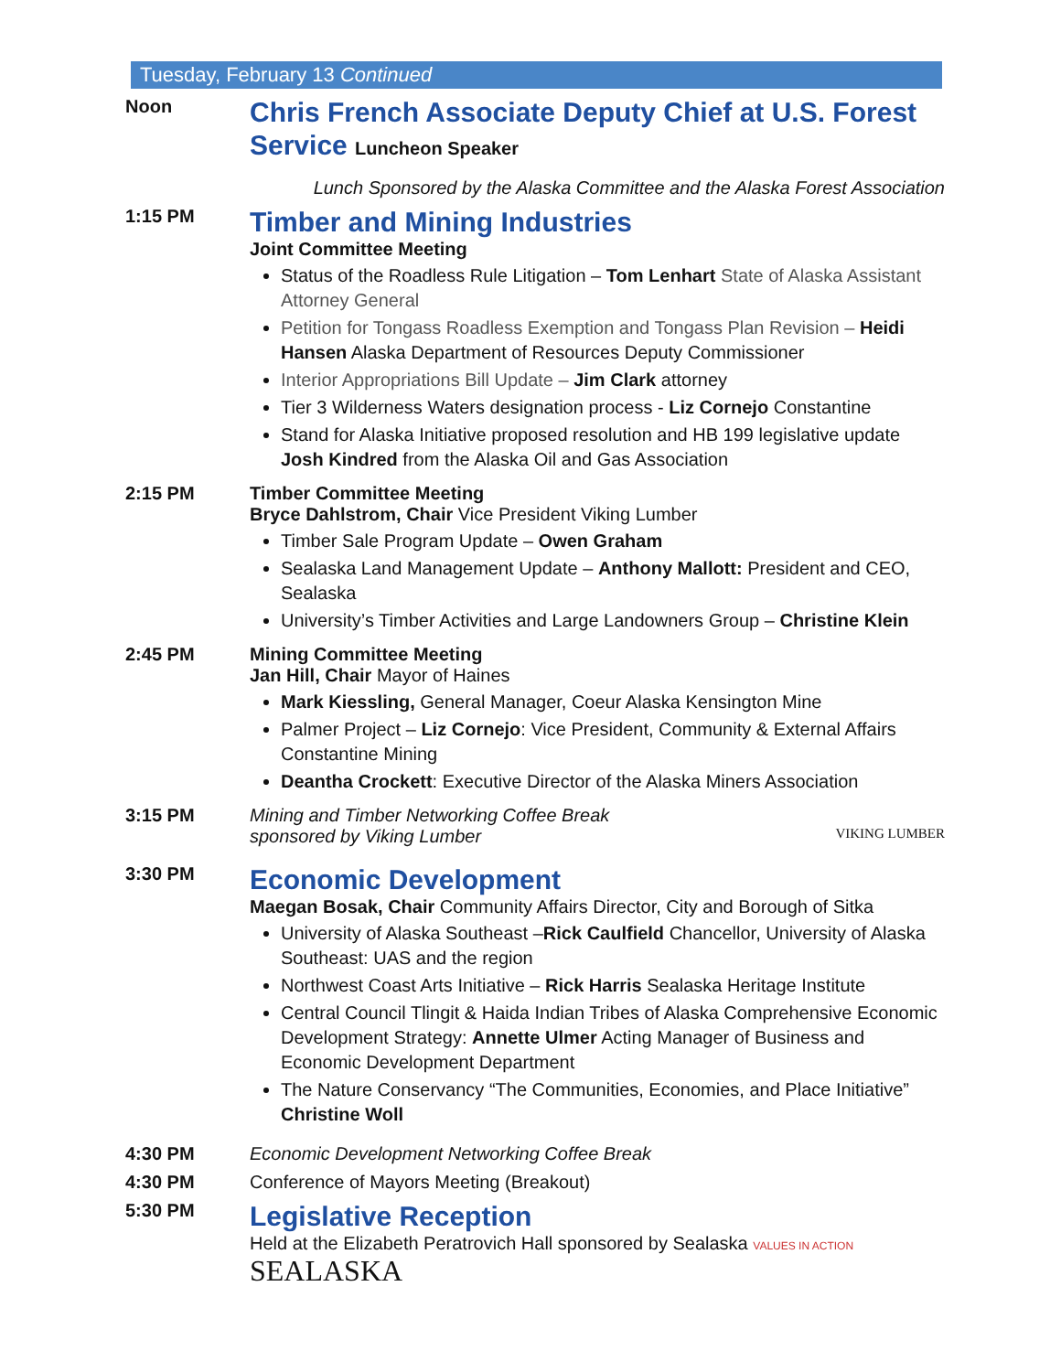Tuesday, February 13 Continued
Noon
Chris French Associate Deputy Chief at U.S. Forest Service Luncheon Speaker
Lunch Sponsored by the Alaska Committee and the Alaska Forest Association
1:15 PM
Timber and Mining Industries
Joint Committee Meeting
Status of the Roadless Rule Litigation – Tom Lenhart State of Alaska Assistant Attorney General
Petition for Tongass Roadless Exemption and Tongass Plan Revision – Heidi Hansen Alaska Department of Resources Deputy Commissioner
Interior Appropriations Bill Update – Jim Clark attorney
Tier 3 Wilderness Waters designation process - Liz Cornejo Constantine
Stand for Alaska Initiative proposed resolution and HB 199 legislative update Josh Kindred from the Alaska Oil and Gas Association
2:15 PM Timber Committee Meeting
Bryce Dahlstrom, Chair Vice President Viking Lumber
Timber Sale Program Update – Owen Graham
Sealaska Land Management Update – Anthony Mallott: President and CEO, Sealaska
University’s Timber Activities and Large Landowners Group – Christine Klein
2:45 PM Mining Committee Meeting
Jan Hill, Chair Mayor of Haines
Mark Kiessling, General Manager, Coeur Alaska Kensington Mine
Palmer Project – Liz Cornejo: Vice President, Community & External Affairs Constantine Mining
Deantha Crockett: Executive Director of the Alaska Miners Association
3:15 PM Mining and Timber Networking Coffee Break
sponsored by Viking Lumber VIKING LUMBER
3:30 PM
Economic Development
Maegan Bosak, Chair Community Affairs Director, City and Borough of Sitka
University of Alaska Southeast –Rick Caulfield Chancellor, University of Alaska Southeast: UAS and the region
Northwest Coast Arts Initiative – Rick Harris Sealaska Heritage Institute
Central Council Tlingit & Haida Indian Tribes of Alaska Comprehensive Economic Development Strategy: Annette Ulmer Acting Manager of Business and Economic Development Department
The Nature Conservancy “The Communities, Economies, and Place Initiative” Christine Woll
4:30 PM Economic Development Networking Coffee Break
4:30 PM Conference of Mayors Meeting (Breakout)
5:30 PM
Legislative Reception
Held at the Elizabeth Peratrovich Hall sponsored by Sealaska VALUES IN ACTION SEALASKA